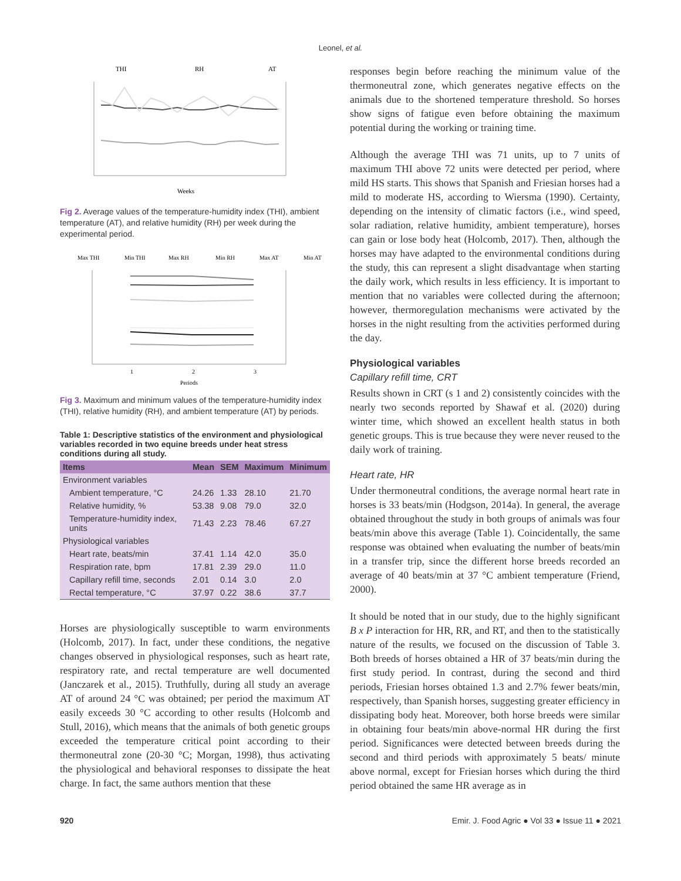Leonel, et al.
THI
RH
AT
Weeks
Fig 2. Average values of the temperature-humidity index (THI), ambient temperature (AT), and relative humidity (RH) per week during the experimental period.
Max THI
Min THI
Max RH
Min RH
Max AT
Min AT
1
2
3
Periods
Fig 3. Maximum and minimum values of the temperature-humidity index (THI), relative humidity (RH), and ambient temperature (AT) by periods.
Table 1: Descriptive statistics of the environment and physiological variables recorded in two equine breeds under heat stress conditions during all study.
| Items | Mean | SEM | Maximum | Minimum |
| --- | --- | --- | --- | --- |
| Environment variables | | | | |
| Ambient temperature, °C | 24.26 | 1.33 | 28.10 | 21.70 |
| Relative humidity, % | 53.38 | 9.08 | 79.0 | 32.0 |
| Temperature-humidity index, units | 71.43 | 2.23 | 78.46 | 67.27 |
| Physiological variables | | | | |
| Heart rate, beats/min | 37.41 | 1.14 | 42.0 | 35.0 |
| Respiration rate, bpm | 17.81 | 2.39 | 29.0 | 11.0 |
| Capillary refill time, seconds | 2.01 | 0.14 | 3.0 | 2.0 |
| Rectal temperature, °C | 37.97 | 0.22 | 38.6 | 37.7 |
Horses are physiologically susceptible to warm environments (Holcomb, 2017). In fact, under these conditions, the negative changes observed in physiological responses, such as heart rate, respiratory rate, and rectal temperature are well documented (Janczarek et al., 2015). Truthfully, during all study an average AT of around 24 °C was obtained; per period the maximum AT easily exceeds 30 °C according to other results (Holcomb and Stull, 2016), which means that the animals of both genetic groups exceeded the temperature critical point according to their thermoneutral zone (20-30 °C; Morgan, 1998), thus activating the physiological and behavioral responses to dissipate the heat charge. In fact, the same authors mention that these
responses begin before reaching the minimum value of the thermoneutral zone, which generates negative effects on the animals due to the shortened temperature threshold. So horses show signs of fatigue even before obtaining the maximum potential during the working or training time.
Although the average THI was 71 units, up to 7 units of maximum THI above 72 units were detected per period, where mild HS starts. This shows that Spanish and Friesian horses had a mild to moderate HS, according to Wiersma (1990). Certainty, depending on the intensity of climatic factors (i.e., wind speed, solar radiation, relative humidity, ambient temperature), horses can gain or lose body heat (Holcomb, 2017). Then, although the horses may have adapted to the environmental conditions during the study, this can represent a slight disadvantage when starting the daily work, which results in less efficiency. It is important to mention that no variables were collected during the afternoon; however, thermoregulation mechanisms were activated by the horses in the night resulting from the activities performed during the day.
Physiological variables
Capillary refill time, CRT
Results shown in CRT (s 1 and 2) consistently coincides with the nearly two seconds reported by Shawaf et al. (2020) during winter time, which showed an excellent health status in both genetic groups. This is true because they were never reused to the daily work of training.
Heart rate, HR
Under thermoneutral conditions, the average normal heart rate in horses is 33 beats/min (Hodgson, 2014a). In general, the average obtained throughout the study in both groups of animals was four beats/min above this average (Table 1). Coincidentally, the same response was obtained when evaluating the number of beats/min in a transfer trip, since the different horse breeds recorded an average of 40 beats/min at 37 °C ambient temperature (Friend, 2000).
It should be noted that in our study, due to the highly significant B x P interaction for HR, RR, and RT, and then to the statistically nature of the results, we focused on the discussion of Table 3. Both breeds of horses obtained a HR of 37 beats/min during the first study period. In contrast, during the second and third periods, Friesian horses obtained 1.3 and 2.7% fewer beats/min, respectively, than Spanish horses, suggesting greater efficiency in dissipating body heat. Moreover, both horse breeds were similar in obtaining four beats/min above-normal HR during the first period. Significances were detected between breeds during the second and third periods with approximately 5 beats/ minute above normal, except for Friesian horses which during the third period obtained the same HR average as in
920 Emir. J. Food Agric ● Vol 33 ● Issue 11 ● 2021